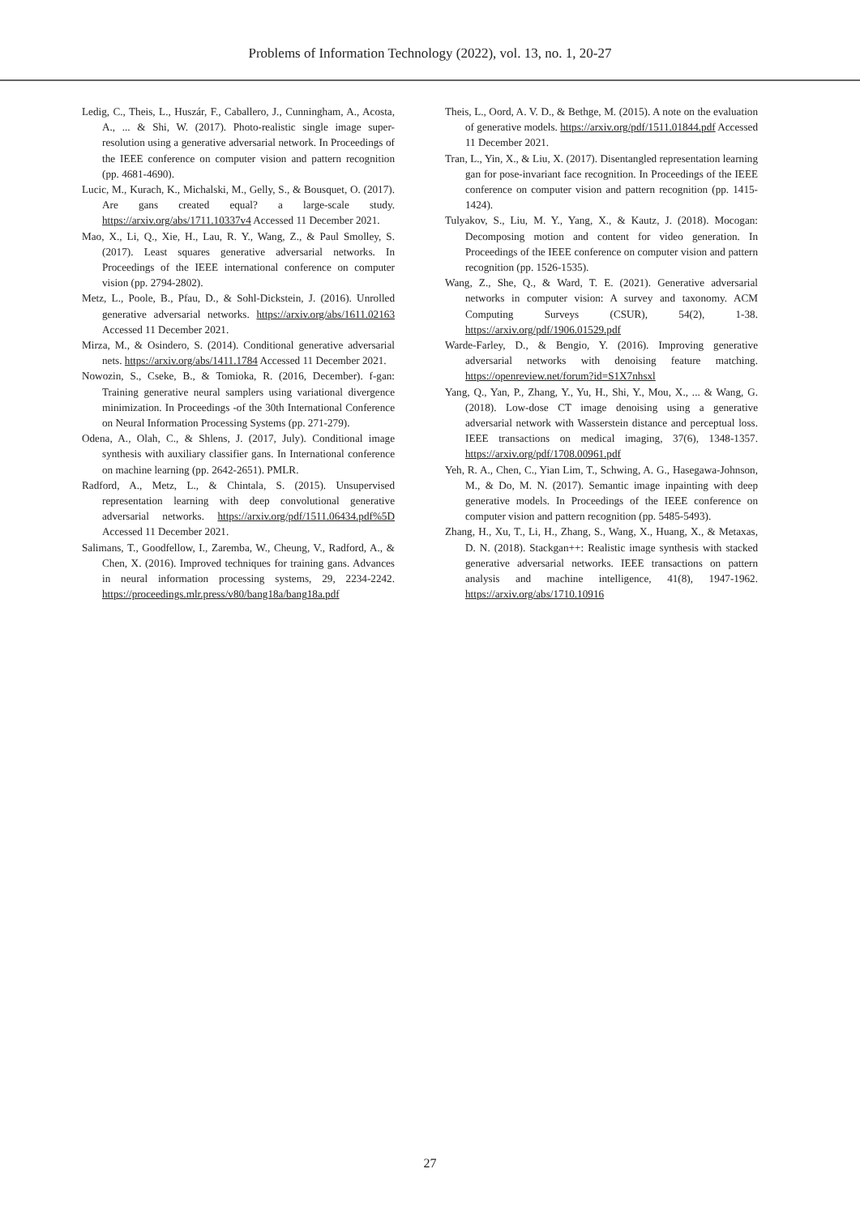Problems of Information Technology (2022), vol. 13, no. 1, 20-27
Ledig, C., Theis, L., Huszár, F., Caballero, J., Cunningham, A., Acosta, A., ... & Shi, W. (2017). Photo-realistic single image super-resolution using a generative adversarial network. In Proceedings of the IEEE conference on computer vision and pattern recognition (pp. 4681-4690).
Lucic, M., Kurach, K., Michalski, M., Gelly, S., & Bousquet, O. (2017). Are gans created equal? a large-scale study. https://arxiv.org/abs/1711.10337v4 Accessed 11 December 2021.
Mao, X., Li, Q., Xie, H., Lau, R. Y., Wang, Z., & Paul Smolley, S. (2017). Least squares generative adversarial networks. In Proceedings of the IEEE international conference on computer vision (pp. 2794-2802).
Metz, L., Poole, B., Pfau, D., & Sohl-Dickstein, J. (2016). Unrolled generative adversarial networks. https://arxiv.org/abs/1611.02163 Accessed 11 December 2021.
Mirza, M., & Osindero, S. (2014). Conditional generative adversarial nets. https://arxiv.org/abs/1411.1784 Accessed 11 December 2021.
Nowozin, S., Cseke, B., & Tomioka, R. (2016, December). f-gan: Training generative neural samplers using variational divergence minimization. In Proceedings -of the 30th International Conference on Neural Information Processing Systems (pp. 271-279).
Odena, A., Olah, C., & Shlens, J. (2017, July). Conditional image synthesis with auxiliary classifier gans. In International conference on machine learning (pp. 2642-2651). PMLR.
Radford, A., Metz, L., & Chintala, S. (2015). Unsupervised representation learning with deep convolutional generative adversarial networks. https://arxiv.org/pdf/1511.06434.pdf%5D Accessed 11 December 2021.
Salimans, T., Goodfellow, I., Zaremba, W., Cheung, V., Radford, A., & Chen, X. (2016). Improved techniques for training gans. Advances in neural information processing systems, 29, 2234-2242. https://proceedings.mlr.press/v80/bang18a/bang18a.pdf
Theis, L., Oord, A. V. D., & Bethge, M. (2015). A note on the evaluation of generative models. https://arxiv.org/pdf/1511.01844.pdf Accessed 11 December 2021.
Tran, L., Yin, X., & Liu, X. (2017). Disentangled representation learning gan for pose-invariant face recognition. In Proceedings of the IEEE conference on computer vision and pattern recognition (pp. 1415-1424).
Tulyakov, S., Liu, M. Y., Yang, X., & Kautz, J. (2018). Mocogan: Decomposing motion and content for video generation. In Proceedings of the IEEE conference on computer vision and pattern recognition (pp. 1526-1535).
Wang, Z., She, Q., & Ward, T. E. (2021). Generative adversarial networks in computer vision: A survey and taxonomy. ACM Computing Surveys (CSUR), 54(2), 1-38. https://arxiv.org/pdf/1906.01529.pdf
Warde-Farley, D., & Bengio, Y. (2016). Improving generative adversarial networks with denoising feature matching. https://openreview.net/forum?id=S1X7nhsxl
Yang, Q., Yan, P., Zhang, Y., Yu, H., Shi, Y., Mou, X., ... & Wang, G. (2018). Low-dose CT image denoising using a generative adversarial network with Wasserstein distance and perceptual loss. IEEE transactions on medical imaging, 37(6), 1348-1357. https://arxiv.org/pdf/1708.00961.pdf
Yeh, R. A., Chen, C., Yian Lim, T., Schwing, A. G., Hasegawa-Johnson, M., & Do, M. N. (2017). Semantic image inpainting with deep generative models. In Proceedings of the IEEE conference on computer vision and pattern recognition (pp. 5485-5493).
Zhang, H., Xu, T., Li, H., Zhang, S., Wang, X., Huang, X., & Metaxas, D. N. (2018). Stackgan++: Realistic image synthesis with stacked generative adversarial networks. IEEE transactions on pattern analysis and machine intelligence, 41(8), 1947-1962. https://arxiv.org/abs/1710.10916
27